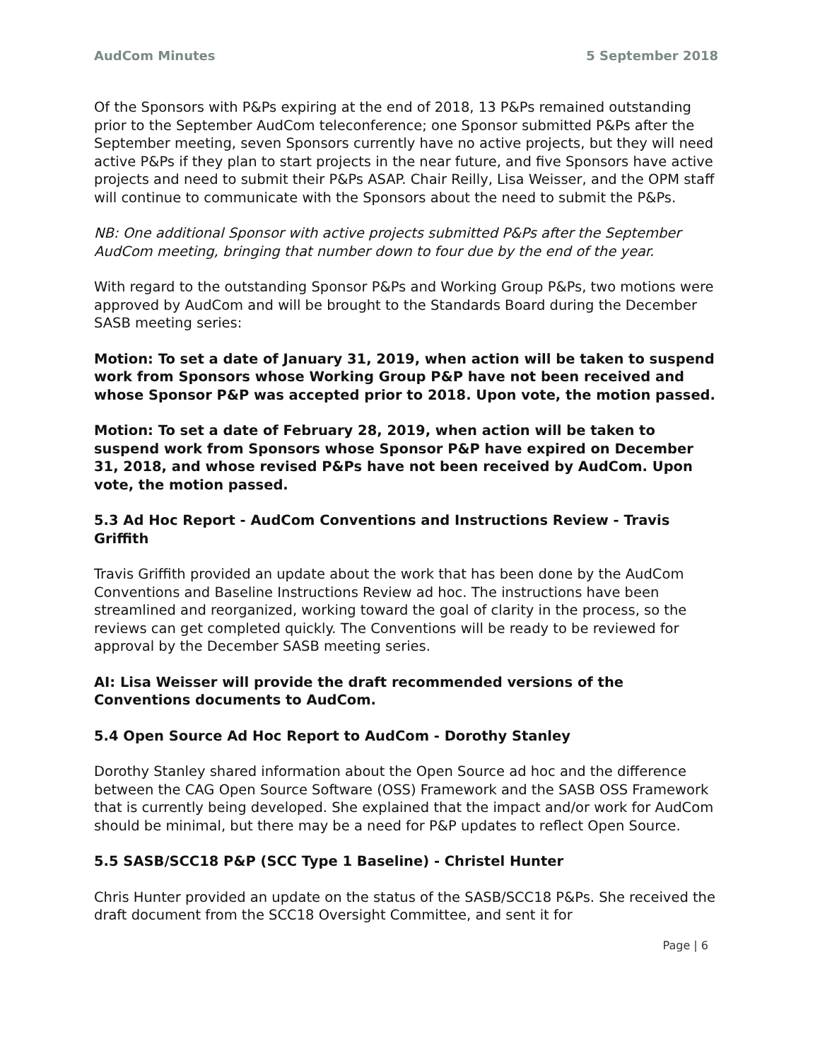AudCom Minutes 5 September 2018
Of the Sponsors with P&Ps expiring at the end of 2018, 13 P&Ps remained outstanding prior to the September AudCom teleconference; one Sponsor submitted P&Ps after the September meeting, seven Sponsors currently have no active projects, but they will need active P&Ps if they plan to start projects in the near future, and five Sponsors have active projects and need to submit their P&Ps ASAP. Chair Reilly, Lisa Weisser, and the OPM staff will continue to communicate with the Sponsors about the need to submit the P&Ps.
NB: One additional Sponsor with active projects submitted P&Ps after the September AudCom meeting, bringing that number down to four due by the end of the year.
With regard to the outstanding Sponsor P&Ps and Working Group P&Ps, two motions were approved by AudCom and will be brought to the Standards Board during the December SASB meeting series:
Motion: To set a date of January 31, 2019, when action will be taken to suspend work from Sponsors whose Working Group P&P have not been received and whose Sponsor P&P was accepted prior to 2018. Upon vote, the motion passed.
Motion: To set a date of February 28, 2019, when action will be taken to suspend work from Sponsors whose Sponsor P&P have expired on December 31, 2018, and whose revised P&Ps have not been received by AudCom. Upon vote, the motion passed.
5.3 Ad Hoc Report - AudCom Conventions and Instructions Review - Travis Griffith
Travis Griffith provided an update about the work that has been done by the AudCom Conventions and Baseline Instructions Review ad hoc. The instructions have been streamlined and reorganized, working toward the goal of clarity in the process, so the reviews can get completed quickly. The Conventions will be ready to be reviewed for approval by the December SASB meeting series.
AI: Lisa Weisser will provide the draft recommended versions of the Conventions documents to AudCom.
5.4 Open Source Ad Hoc Report to AudCom - Dorothy Stanley
Dorothy Stanley shared information about the Open Source ad hoc and the difference between the CAG Open Source Software (OSS) Framework and the SASB OSS Framework that is currently being developed. She explained that the impact and/or work for AudCom should be minimal, but there may be a need for P&P updates to reflect Open Source.
5.5 SASB/SCC18 P&P (SCC Type 1 Baseline) - Christel Hunter
Chris Hunter provided an update on the status of the SASB/SCC18 P&Ps. She received the draft document from the SCC18 Oversight Committee, and sent it for
Page | 6